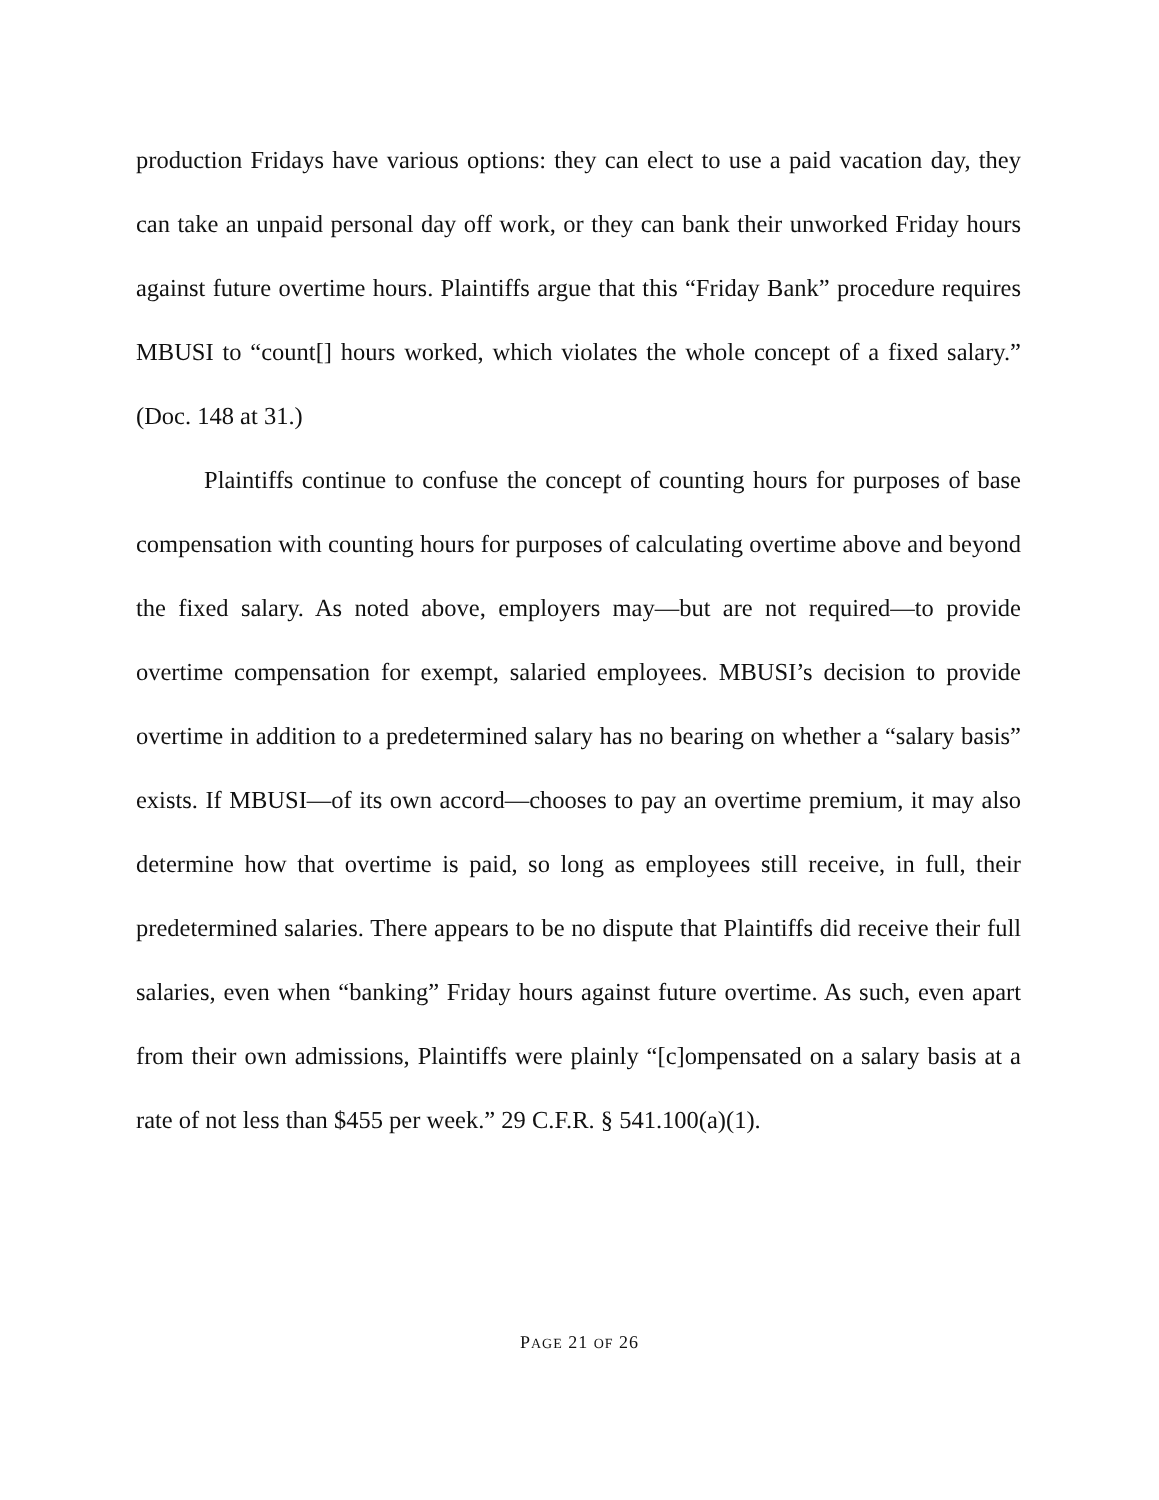production Fridays have various options: they can elect to use a paid vacation day, they can take an unpaid personal day off work, or they can bank their unworked Friday hours against future overtime hours. Plaintiffs argue that this “Friday Bank” procedure requires MBUSI to “count[] hours worked, which violates the whole concept of a fixed salary.” (Doc. 148 at 31.)
Plaintiffs continue to confuse the concept of counting hours for purposes of base compensation with counting hours for purposes of calculating overtime above and beyond the fixed salary. As noted above, employers may—but are not required—to provide overtime compensation for exempt, salaried employees. MBUSI’s decision to provide overtime in addition to a predetermined salary has no bearing on whether a “salary basis” exists. If MBUSI—of its own accord—chooses to pay an overtime premium, it may also determine how that overtime is paid, so long as employees still receive, in full, their predetermined salaries. There appears to be no dispute that Plaintiffs did receive their full salaries, even when “banking” Friday hours against future overtime. As such, even apart from their own admissions, Plaintiffs were plainly “[c]ompensated on a salary basis at a rate of not less than $455 per week.” 29 C.F.R. § 541.100(a)(1).
PAGE 21 OF 26